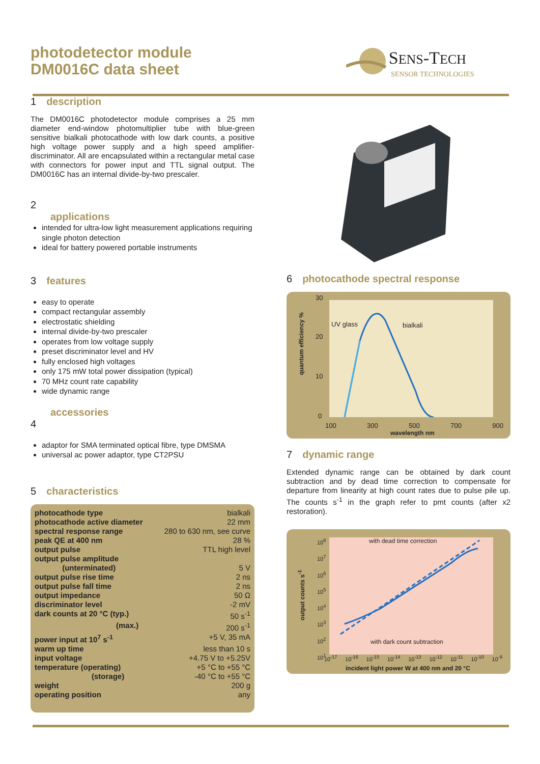photodetector module
DM0016C data sheet
SENS-TECH
SENSOR TECHNOLOGIES
1 description
The DM0016C photodetector module comprises a 25 mm diameter end-window photomultiplier tube with blue-green sensitive bialkali photocathode with low dark counts, a positive high voltage power supply and a high speed amplifier-discriminator. All are encapsulated within a rectangular metal case with connectors for power input and TTL signal output. The DM0016C has an internal divide-by-two prescaler.
2
applications
intended for ultra-low light measurement applications requiring single photon detection
ideal for battery powered portable instruments
3 features
easy to operate
compact rectangular assembly
electrostatic shielding
internal divide-by-two prescaler
operates from low voltage supply
preset discriminator level and HV
fully enclosed high voltages
only 175 mW total power dissipation (typical)
70 MHz count rate capability
wide dynamic range
accessories
4
adaptor for SMA terminated optical fibre, type DMSMA
universal ac power adaptor, type CT2PSU
5 characteristics
| photocathode type | bialkali |
| photocathode active diameter | 22 mm |
| spectral response range | 280 to 630 nm, see curve |
| peak QE at 400 nm | 28 % |
| output pulse | TTL high level |
| output pulse amplitude (unterminated) | 5 V |
| output pulse rise time | 2 ns |
| output pulse fall time | 2 ns |
| output impedance | 50 Ω |
| discriminator level | -2 mV |
| dark counts at 20 °C (typ.) | 50 s<sup>-1</sup> |
| (max.) | 200 s<sup>-1</sup> |
| power input at 10<sup>7</sup> s<sup>-1</sup> | +5 V, 35 mA |
| warm up time | less than 10 s |
| input voltage | +4.75 V to +5.25V |
| temperature (operating) | +5 °C to +55 °C |
| (storage) | -40 °C to +55 °C |
| weight | 200 g |
| operating position | any |
6 photocathode spectral response
30
20
10
0
UV glass bialkali
100 300 500 700 900
wavelength nm
quantum efficiency %
7 dynamic range
Extended dynamic range can be obtained by dark count subtraction and by dead time correction to compensate for departure from linearity at high count rates due to pulse pile up. The counts s<sup>-1</sup> in the graph refer to pmt counts (after x2 restoration).
10<sup>8</sup>
10<sup>7</sup>
10<sup>6</sup>
10<sup>5</sup>
10<sup>4</sup>
10<sup>3</sup>
10<sup>2</sup>
10<sup>1</sup>
with dead time correction
with dark count subtraction
10<sup>-17</sup> 10<sup>-16</sup> 10<sup>-15</sup> 10<sup>-14</sup> 10<sup>-13</sup> 10<sup>-12</sup> 10<sup>-11</sup> 10<sup>-10</sup> 10<sup>-9</sup>
incident light power W at 400 nm and 20 °C
output counts s<sup>-1</sup>